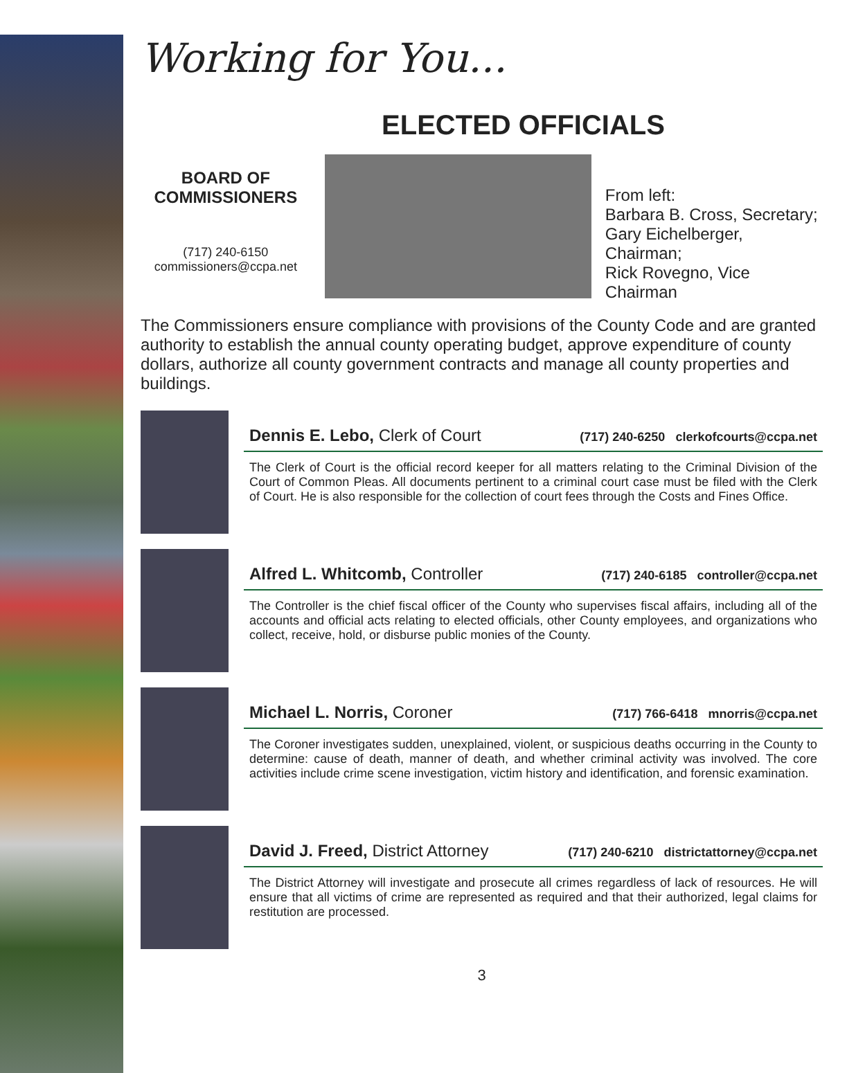Working for You...
ELECTED OFFICIALS
BOARD OF
COMMISSIONERS
(717) 240-6150
commissioners@ccpa.net
From left:
Barbara B. Cross, Secretary;
Gary Eichelberger, Chairman;
Rick Rovegno, Vice Chairman
The Commissioners ensure compliance with provisions of the County Code and are granted authority to establish the annual county operating budget, approve expenditure of county dollars, authorize all county government contracts and manage all county properties and buildings.
Dennis E. Lebo, Clerk of Court (717) 240-6250 clerkofcourts@ccpa.net
The Clerk of Court is the official record keeper for all matters relating to the Criminal Division of the Court of Common Pleas. All documents pertinent to a criminal court case must be filed with the Clerk of Court. He is also responsible for the collection of court fees through the Costs and Fines Office.
Alfred L. Whitcomb, Controller (717) 240-6185 controller@ccpa.net
The Controller is the chief fiscal officer of the County who supervises fiscal affairs, including all of the accounts and official acts relating to elected officials, other County employees, and organizations who collect, receive, hold, or disburse public monies of the County.
Michael L. Norris, Coroner (717) 766-6418 mnorris@ccpa.net
The Coroner investigates sudden, unexplained, violent, or suspicious deaths occurring in the County to determine: cause of death, manner of death, and whether criminal activity was involved. The core activities include crime scene investigation, victim history and identification, and forensic examination.
David J. Freed, District Attorney (717) 240-6210 districtattorney@ccpa.net
The District Attorney will investigate and prosecute all crimes regardless of lack of resources. He will ensure that all victims of crime are represented as required and that their authorized, legal claims for restitution are processed.
3